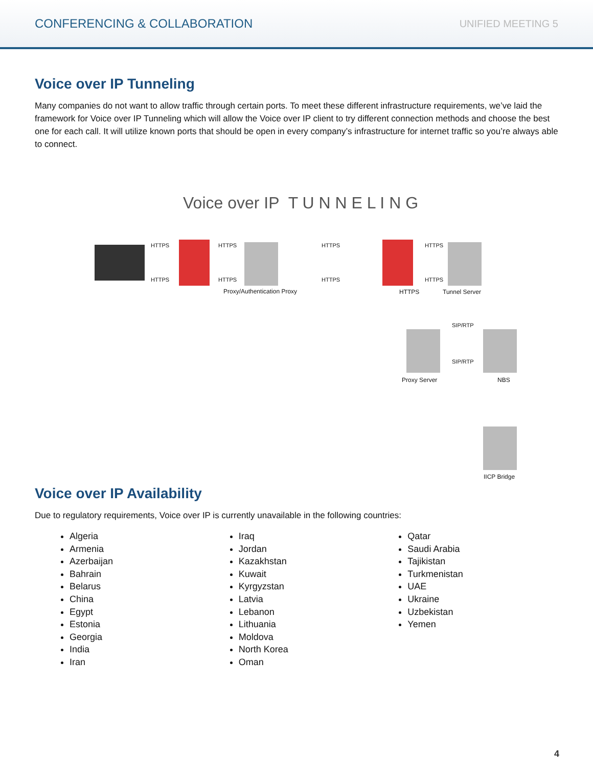CONFERENCING & COLLABORATION UNIFIED MEETING 5
Voice over IP Tunneling
Many companies do not want to allow traffic through certain ports. To meet these different infrastructure requirements, we’ve laid the framework for Voice over IP Tunneling which will allow the Voice over IP client to try different connection methods and choose the best one for each call. It will utilize known ports that should be open in every company’s infrastructure for internet traffic so you’re always able to connect.
Voice over IP T U N N E L I N G
HTTPS
HTTPS
HTTPS
HTTPS
HTTPS
HTTPS
HTTPS
HTTPS
Proxy/Authentication Proxy HTTPS Tunnel Server
SIP/RTP
SIP/RTP
Proxy Server NBS
IICP Bridge
Voice over IP Availability
Due to regulatory requirements, Voice over IP is currently unavailable in the following countries:
Algeria
Armenia
Azerbaijan
Bahrain
Belarus
China
Egypt
Estonia
Georgia
India
Iran
Iraq
Jordan
Kazakhstan
Kuwait
Kyrgyzstan
Latvia
Lebanon
Lithuania
Moldova
North Korea
Oman
Qatar
Saudi Arabia
Tajikistan
Turkmenistan
UAE
Ukraine
Uzbekistan
Yemen
4